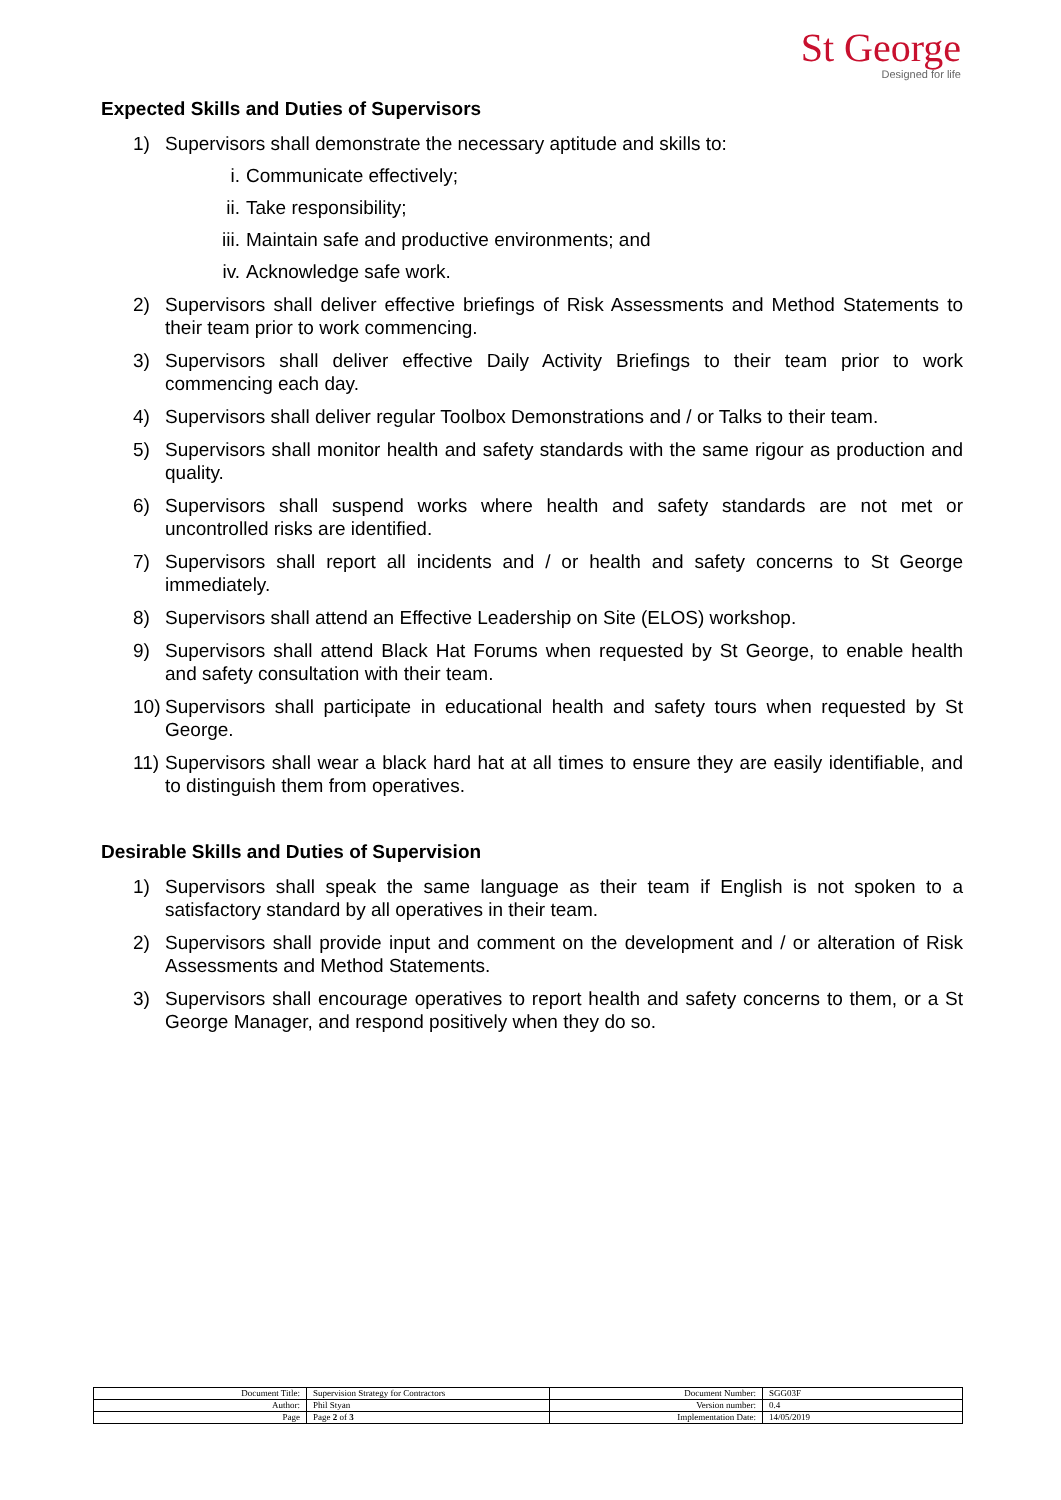St George
Designed for life
Expected Skills and Duties of Supervisors
1) Supervisors shall demonstrate the necessary aptitude and skills to:
i. Communicate effectively;
ii. Take responsibility;
iii. Maintain safe and productive environments; and
iv. Acknowledge safe work.
2) Supervisors shall deliver effective briefings of Risk Assessments and Method Statements to their team prior to work commencing.
3) Supervisors shall deliver effective Daily Activity Briefings to their team prior to work commencing each day.
4) Supervisors shall deliver regular Toolbox Demonstrations and / or Talks to their team.
5) Supervisors shall monitor health and safety standards with the same rigour as production and quality.
6) Supervisors shall suspend works where health and safety standards are not met or uncontrolled risks are identified.
7) Supervisors shall report all incidents and / or health and safety concerns to St George immediately.
8) Supervisors shall attend an Effective Leadership on Site (ELOS) workshop.
9) Supervisors shall attend Black Hat Forums when requested by St George, to enable health and safety consultation with their team.
10) Supervisors shall participate in educational health and safety tours when requested by St George.
11) Supervisors shall wear a black hard hat at all times to ensure they are easily identifiable, and to distinguish them from operatives.
Desirable Skills and Duties of Supervision
1) Supervisors shall speak the same language as their team if English is not spoken to a satisfactory standard by all operatives in their team.
2) Supervisors shall provide input and comment on the development and / or alteration of Risk Assessments and Method Statements.
3) Supervisors shall encourage operatives to report health and safety concerns to them, or a St George Manager, and respond positively when they do so.
| Document Title: | Supervision Strategy for Contractors | Document Number: | SGG03F |
| Author: | Phil Styan | Version number: | 0.4 |
| Page | Page 2 of 3 | Implementation Date: | 14/05/2019 |